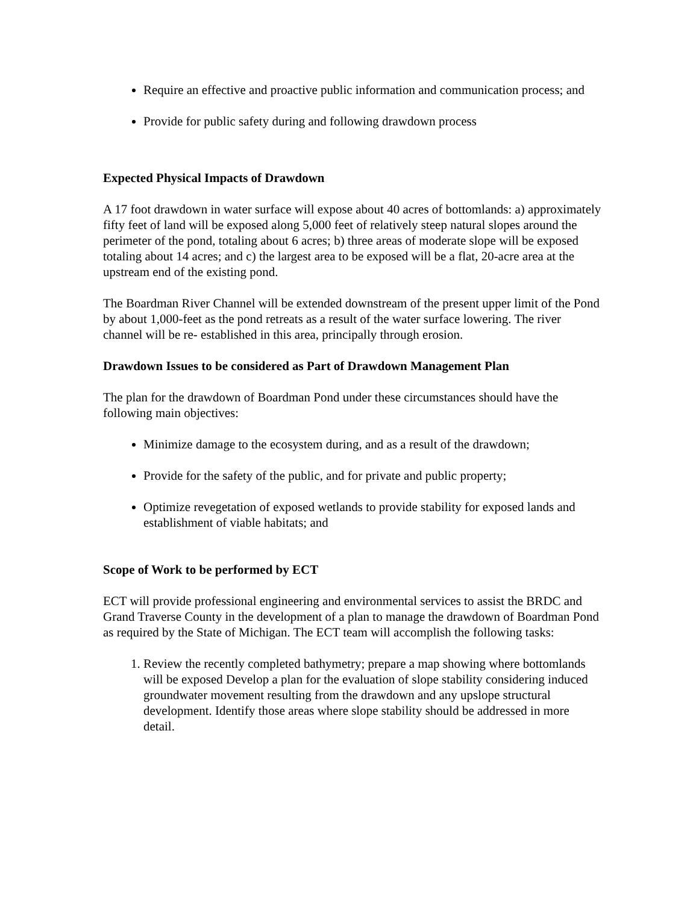Require an effective and proactive public information and communication process; and
Provide for public safety during and following drawdown process
Expected Physical Impacts of Drawdown
A 17 foot drawdown in water surface will expose about 40 acres of bottomlands: a) approximately fifty feet of land will be exposed along 5,000 feet of relatively steep natural slopes around the perimeter of the pond, totaling about 6 acres; b) three areas of moderate slope will be exposed totaling about 14 acres; and c) the largest area to be exposed will be a flat, 20-acre area at the upstream end of the existing pond.
The Boardman River Channel will be extended downstream of the present upper limit of the Pond by about 1,000-feet as the pond retreats as a result of the water surface lowering. The river channel will be re- established in this area, principally through erosion.
Drawdown Issues to be considered as Part of Drawdown Management Plan
The plan for the drawdown of Boardman Pond under these circumstances should have the following main objectives:
Minimize damage to the ecosystem during, and as a result of the drawdown;
Provide for the safety of the public, and for private and public property;
Optimize revegetation of exposed wetlands to provide stability for exposed lands and establishment of viable habitats; and
Scope of Work to be performed by ECT
ECT will provide professional engineering and environmental services to assist the BRDC and Grand Traverse County in the development of a plan to manage the drawdown of Boardman Pond as required by the State of Michigan. The ECT team will accomplish the following tasks:
1. Review the recently completed bathymetry; prepare a map showing where bottomlands will be exposed Develop a plan for the evaluation of slope stability considering induced groundwater movement resulting from the drawdown and any upslope structural development. Identify those areas where slope stability should be addressed in more detail.